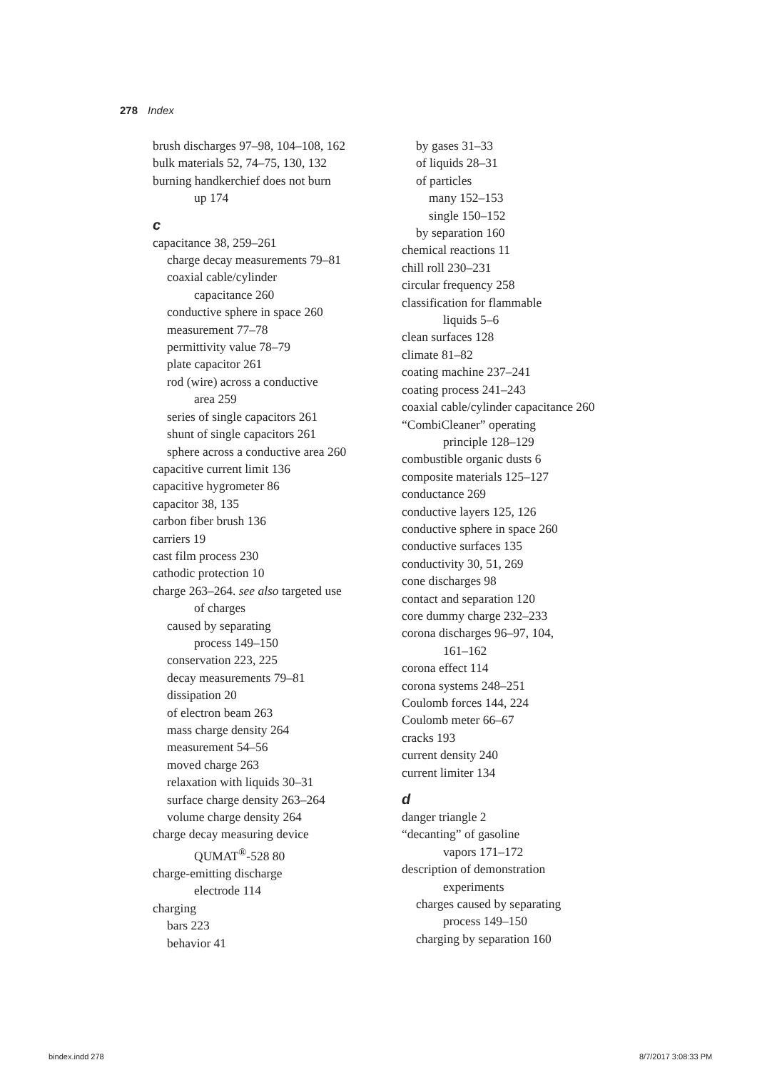278 Index
brush discharges 97–98, 104–108, 162
bulk materials 52, 74–75, 130, 132
burning handkerchief does not burn
up 174
c
capacitance 38, 259–261
charge decay measurements 79–81
coaxial cable/cylinder
capacitance 260
conductive sphere in space 260
measurement 77–78
permittivity value 78–79
plate capacitor 261
rod (wire) across a conductive
area 259
series of single capacitors 261
shunt of single capacitors 261
sphere across a conductive area 260
capacitive current limit 136
capacitive hygrometer 86
capacitor 38, 135
carbon fiber brush 136
carriers 19
cast film process 230
cathodic protection 10
charge 263–264. see also targeted use
of charges
caused by separating
process 149–150
conservation 223, 225
decay measurements 79–81
dissipation 20
of electron beam 263
mass charge density 264
measurement 54–56
moved charge 263
relaxation with liquids 30–31
surface charge density 263–264
volume charge density 264
charge decay measuring device
QUMAT<sup>®</sup>-528 80
charge-emitting discharge
electrode 114
charging
bars 223
behavior 41
by gases 31–33
of liquids 28–31
of particles
many 152–153
single 150–152
by separation 160
chemical reactions 11
chill roll 230–231
circular frequency 258
classification for flammable
liquids 5–6
clean surfaces 128
climate 81–82
coating machine 237–241
coating process 241–243
coaxial cable/cylinder capacitance 260
“CombiCleaner” operating
principle 128–129
combustible organic dusts 6
composite materials 125–127
conductance 269
conductive layers 125, 126
conductive sphere in space 260
conductive surfaces 135
conductivity 30, 51, 269
cone discharges 98
contact and separation 120
core dummy charge 232–233
corona discharges 96–97, 104,
161–162
corona effect 114
corona systems 248–251
Coulomb forces 144, 224
Coulomb meter 66–67
cracks 193
current density 240
current limiter 134
d
danger triangle 2
“decanting” of gasoline
vapors 171–172
description of demonstration
experiments
charges caused by separating
process 149–150
charging by separation 160
bindex.indd 278 8/7/2017 3:08:33 PM